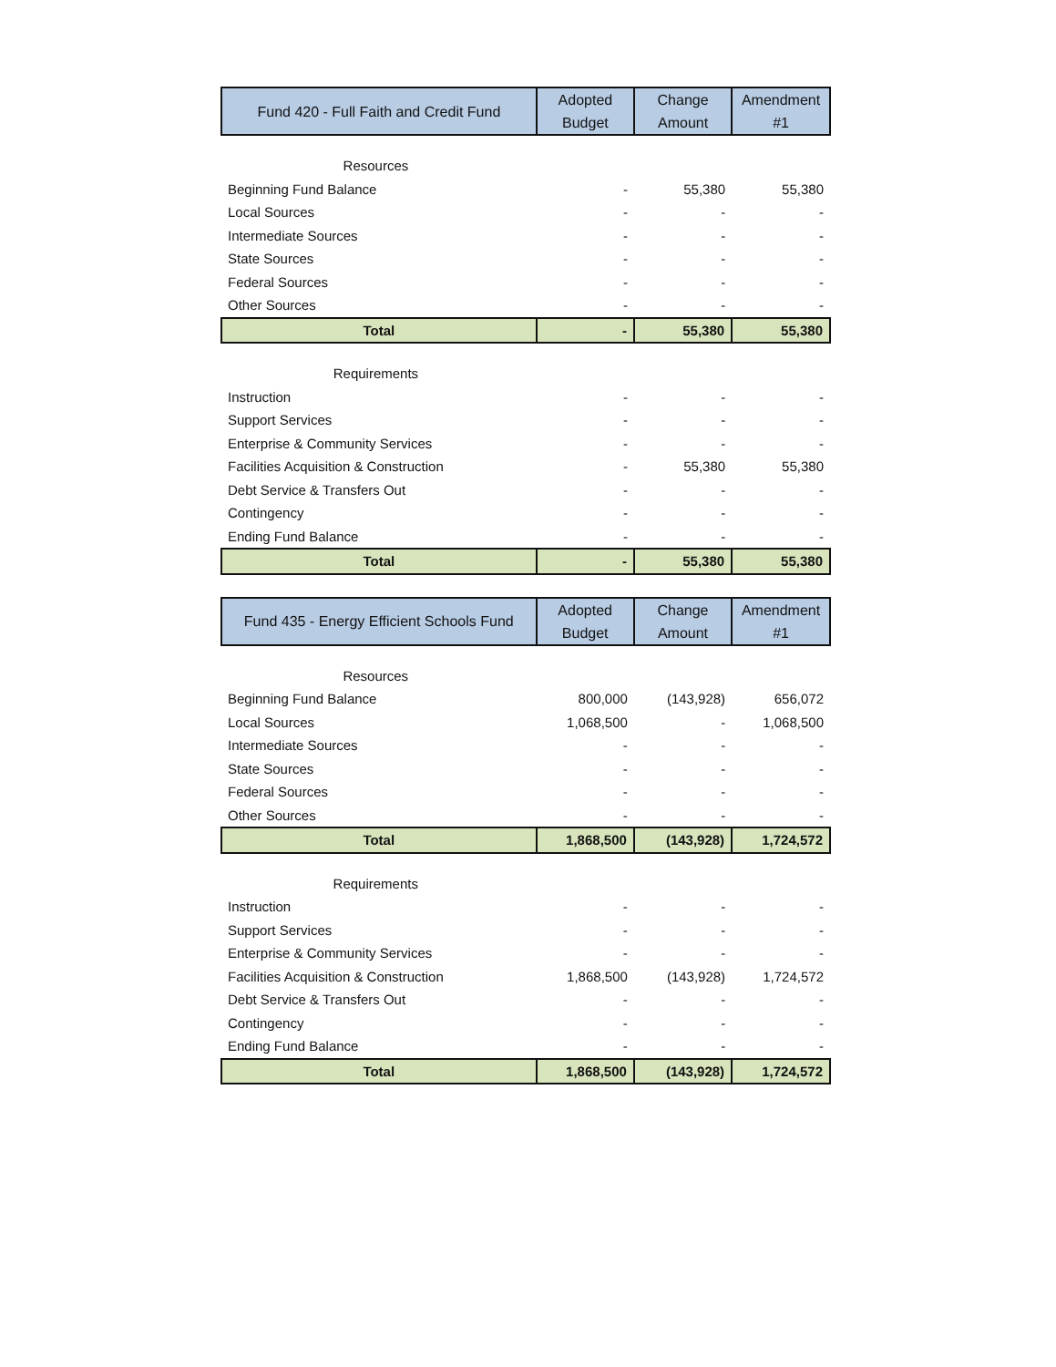| Fund 420 - Full Faith and Credit Fund | Adopted Budget | Change Amount | Amendment #1 |
| --- | --- | --- | --- |
| Resources | | | |
| Beginning Fund Balance | - | 55,380 | 55,380 |
| Local Sources | - | - | - |
| Intermediate Sources | - | - | - |
| State Sources | - | - | - |
| Federal Sources | - | - | - |
| Other Sources | - | - | - |
| Total | - | 55,380 | 55,380 |
| Requirements | | | |
| Instruction | - | - | - |
| Support Services | - | - | - |
| Enterprise & Community Services | - | - | - |
| Facilities Acquisition & Construction | - | 55,380 | 55,380 |
| Debt Service & Transfers Out | - | - | - |
| Contingency | - | - | - |
| Ending Fund Balance | - | - | - |
| Total | - | 55,380 | 55,380 |
| Fund 435 - Energy Efficient Schools Fund | Adopted Budget | Change Amount | Amendment #1 |
| --- | --- | --- | --- |
| Resources | | | |
| Beginning Fund Balance | 800,000 | (143,928) | 656,072 |
| Local Sources | 1,068,500 | - | 1,068,500 |
| Intermediate Sources | - | - | - |
| State Sources | - | - | - |
| Federal Sources | - | - | - |
| Other Sources | - | - | - |
| Total | 1,868,500 | (143,928) | 1,724,572 |
| Requirements | | | |
| Instruction | - | - | - |
| Support Services | - | - | - |
| Enterprise & Community Services | - | - | - |
| Facilities Acquisition & Construction | 1,868,500 | (143,928) | 1,724,572 |
| Debt Service & Transfers Out | - | - | - |
| Contingency | - | - | - |
| Ending Fund Balance | - | - | - |
| Total | 1,868,500 | (143,928) | 1,724,572 |